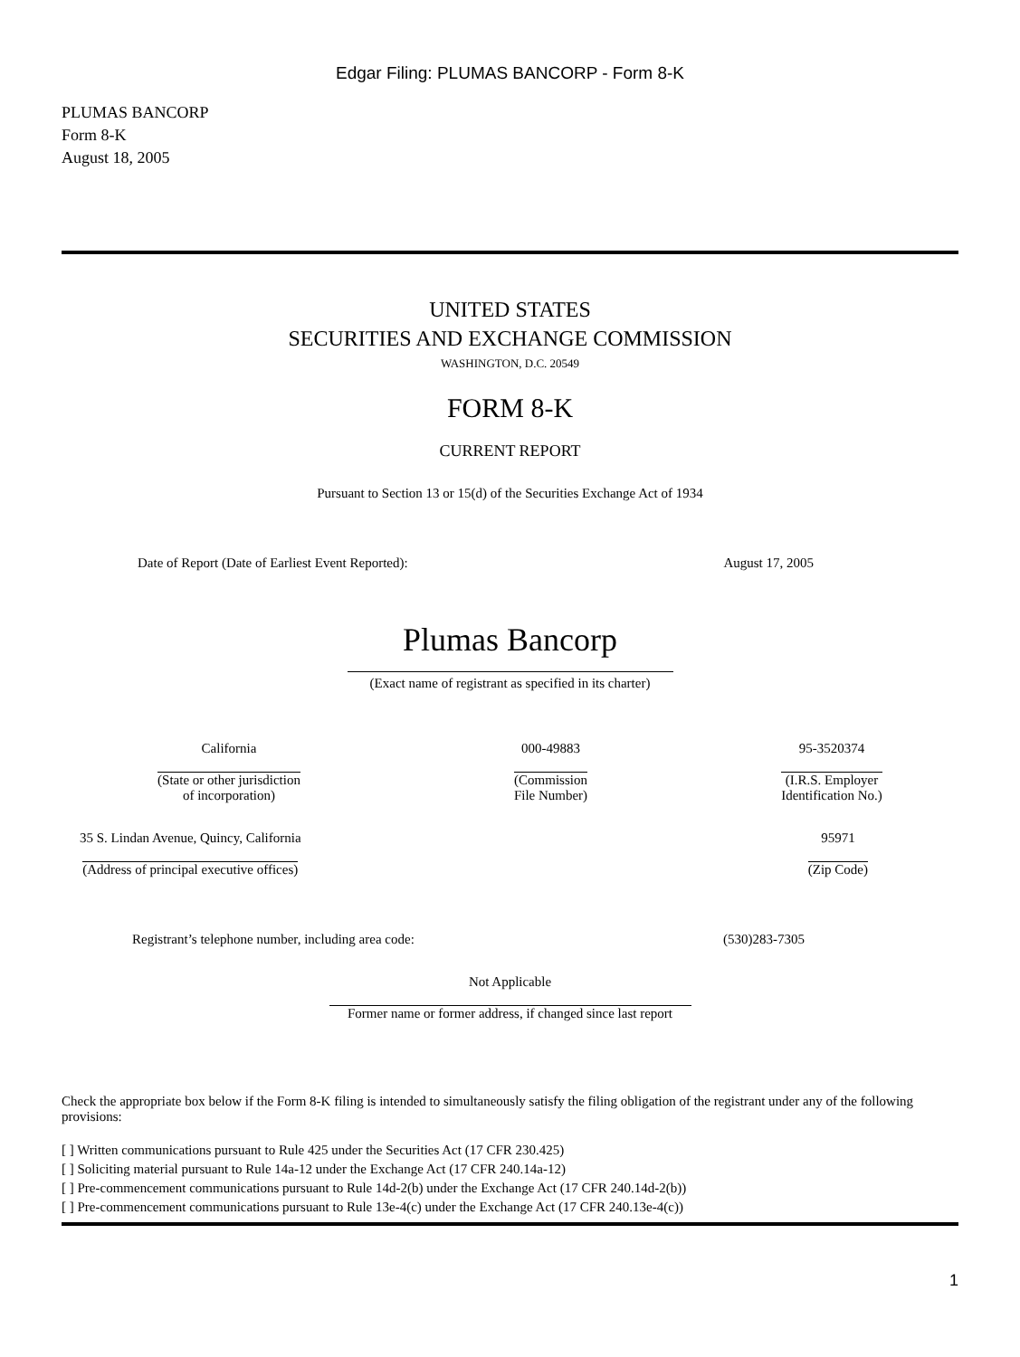Edgar Filing: PLUMAS BANCORP - Form 8-K
PLUMAS BANCORP
Form 8-K
August 18, 2005
UNITED STATES
SECURITIES AND EXCHANGE COMMISSION
WASHINGTON, D.C. 20549
FORM 8-K
CURRENT REPORT
Pursuant to Section 13 or 15(d) of the Securities Exchange Act of 1934
Date of Report (Date of Earliest Event Reported): August 17, 2005
Plumas Bancorp
(Exact name of registrant as specified in its charter)
California
(State or other jurisdiction
of incorporation)
000-49883
(Commission
File Number)
95-3520374
(I.R.S. Employer
Identification No.)
35 S. Lindan Avenue, Quincy, California
(Address of principal executive offices)
95971
(Zip Code)
Registrant’s telephone number, including area code: (530)283-7305
Not Applicable
Former name or former address, if changed since last report
Check the appropriate box below if the Form 8-K filing is intended to simultaneously satisfy the filing obligation of the registrant under any of the following provisions:
[ ] Written communications pursuant to Rule 425 under the Securities Act (17 CFR 230.425)
[ ] Soliciting material pursuant to Rule 14a-12 under the Exchange Act (17 CFR 240.14a-12)
[ ] Pre-commencement communications pursuant to Rule 14d-2(b) under the Exchange Act (17 CFR 240.14d-2(b))
[ ] Pre-commencement communications pursuant to Rule 13e-4(c) under the Exchange Act (17 CFR 240.13e-4(c))
1